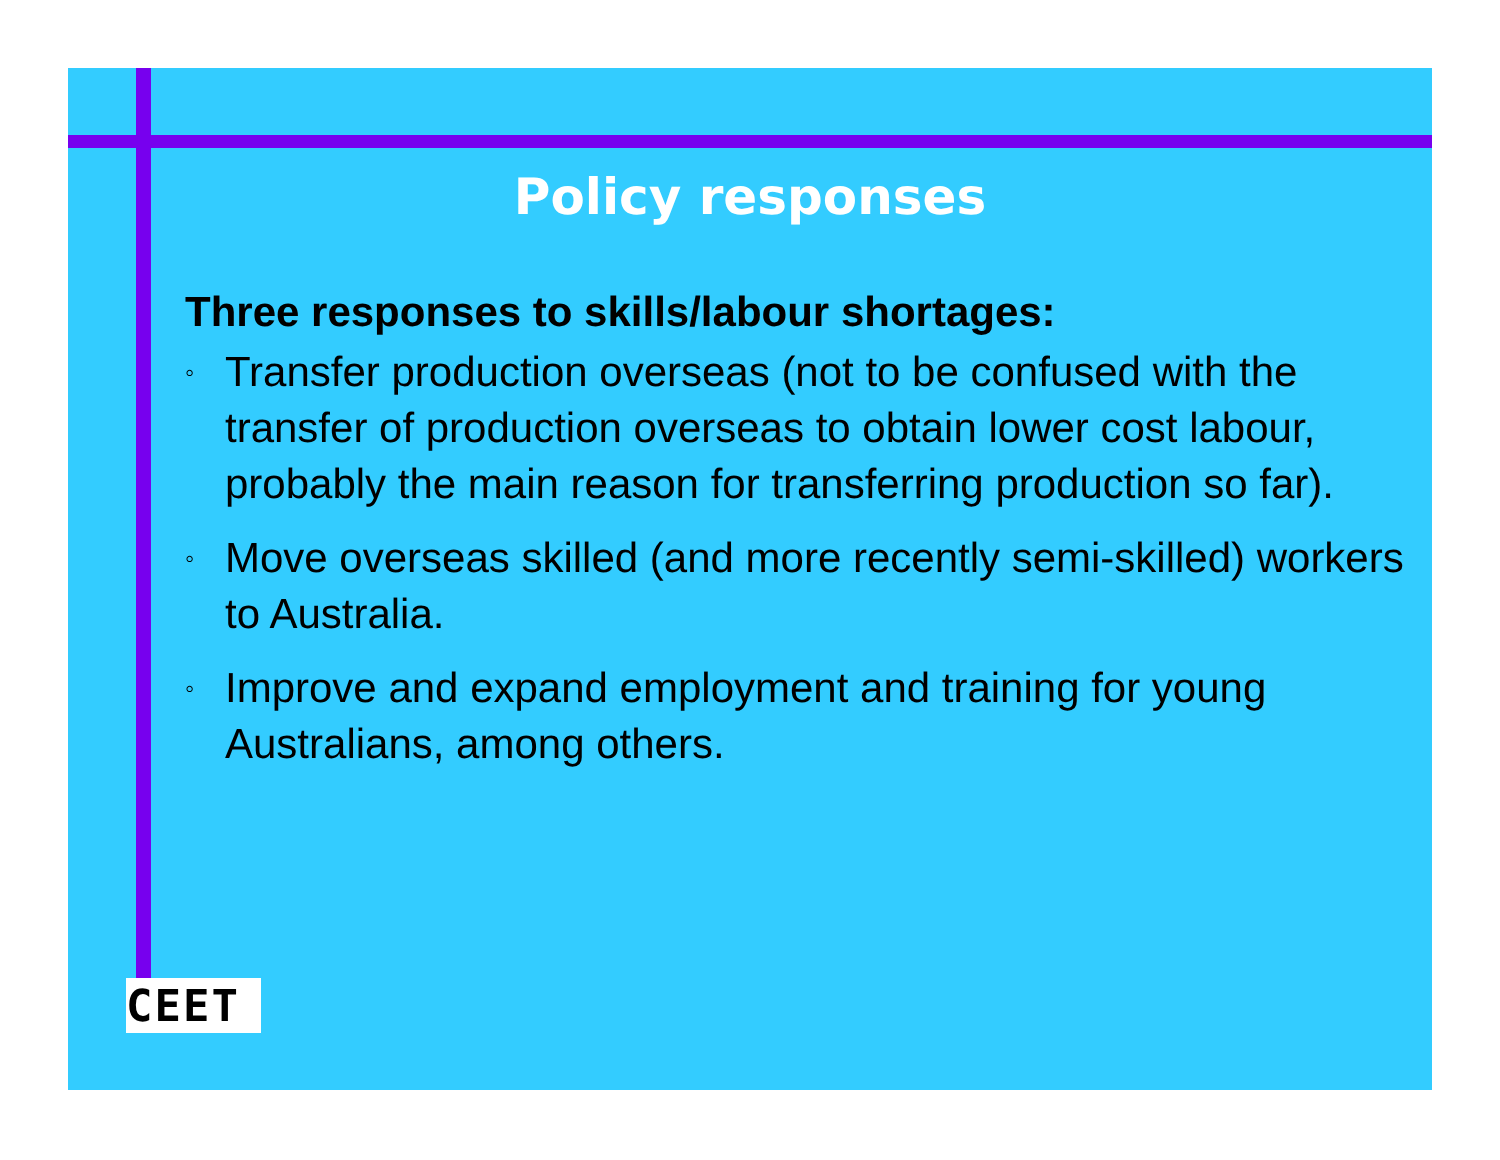Policy responses
Three responses to skills/labour shortages:
◦ Transfer production overseas (not to be confused with the transfer of production overseas to obtain lower cost labour, probably the main reason for transferring production so far).
◦ Move overseas skilled (and more recently semi-skilled) workers to Australia.
◦ Improve and expand employment and training for young Australians, among others.
CEET